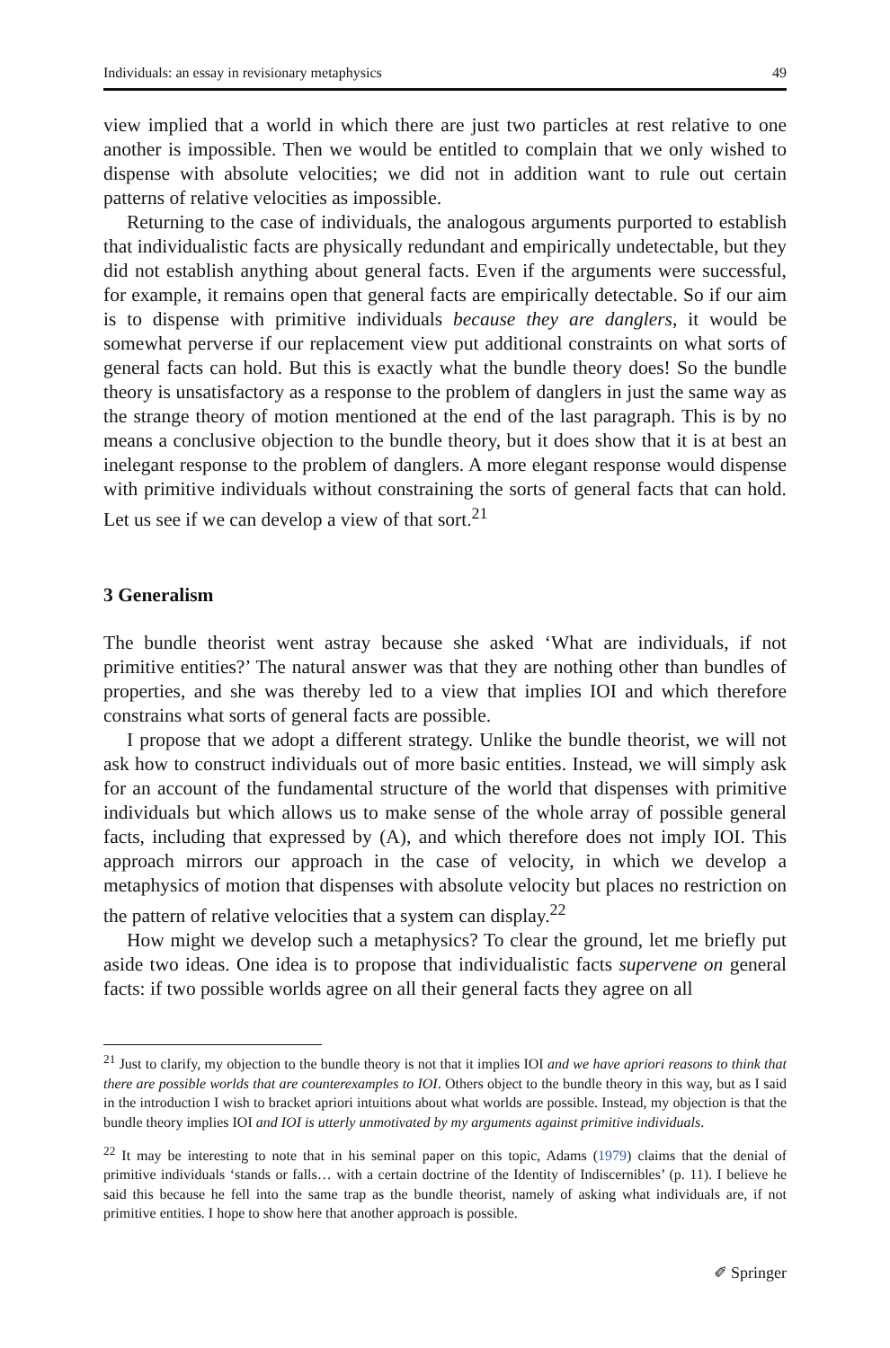Individuals: an essay in revisionary metaphysics 49
view implied that a world in which there are just two particles at rest relative to one another is impossible. Then we would be entitled to complain that we only wished to dispense with absolute velocities; we did not in addition want to rule out certain patterns of relative velocities as impossible.
Returning to the case of individuals, the analogous arguments purported to establish that individualistic facts are physically redundant and empirically undetectable, but they did not establish anything about general facts. Even if the arguments were successful, for example, it remains open that general facts are empirically detectable. So if our aim is to dispense with primitive individuals because they are danglers, it would be somewhat perverse if our replacement view put additional constraints on what sorts of general facts can hold. But this is exactly what the bundle theory does! So the bundle theory is unsatisfactory as a response to the problem of danglers in just the same way as the strange theory of motion mentioned at the end of the last paragraph. This is by no means a conclusive objection to the bundle theory, but it does show that it is at best an inelegant response to the problem of danglers. A more elegant response would dispense with primitive individuals without constraining the sorts of general facts that can hold. Let us see if we can develop a view of that sort.<sup>21</sup>
3 Generalism
The bundle theorist went astray because she asked ‘What are individuals, if not primitive entities?’ The natural answer was that they are nothing other than bundles of properties, and she was thereby led to a view that implies IOI and which therefore constrains what sorts of general facts are possible.
I propose that we adopt a different strategy. Unlike the bundle theorist, we will not ask how to construct individuals out of more basic entities. Instead, we will simply ask for an account of the fundamental structure of the world that dispenses with primitive individuals but which allows us to make sense of the whole array of possible general facts, including that expressed by (A), and which therefore does not imply IOI. This approach mirrors our approach in the case of velocity, in which we develop a metaphysics of motion that dispenses with absolute velocity but places no restriction on the pattern of relative velocities that a system can display.<sup>22</sup>
How might we develop such a metaphysics? To clear the ground, let me briefly put aside two ideas. One idea is to propose that individualistic facts supervene on general facts: if two possible worlds agree on all their general facts they agree on all
<sup>21</sup> Just to clarify, my objection to the bundle theory is not that it implies IOI and we have apriori reasons to think that there are possible worlds that are counterexamples to IOI. Others object to the bundle theory in this way, but as I said in the introduction I wish to bracket apriori intuitions about what worlds are possible. Instead, my objection is that the bundle theory implies IOI and IOI is utterly unmotivated by my arguments against primitive individuals.
<sup>22</sup> It may be interesting to note that in his seminal paper on this topic, Adams (1979) claims that the denial of primitive individuals ‘stands or falls… with a certain doctrine of the Identity of Indiscernibles’ (p. 11). I believe he said this because he fell into the same trap as the bundle theorist, namely of asking what individuals are, if not primitive entities. I hope to show here that another approach is possible.
✐ Springer